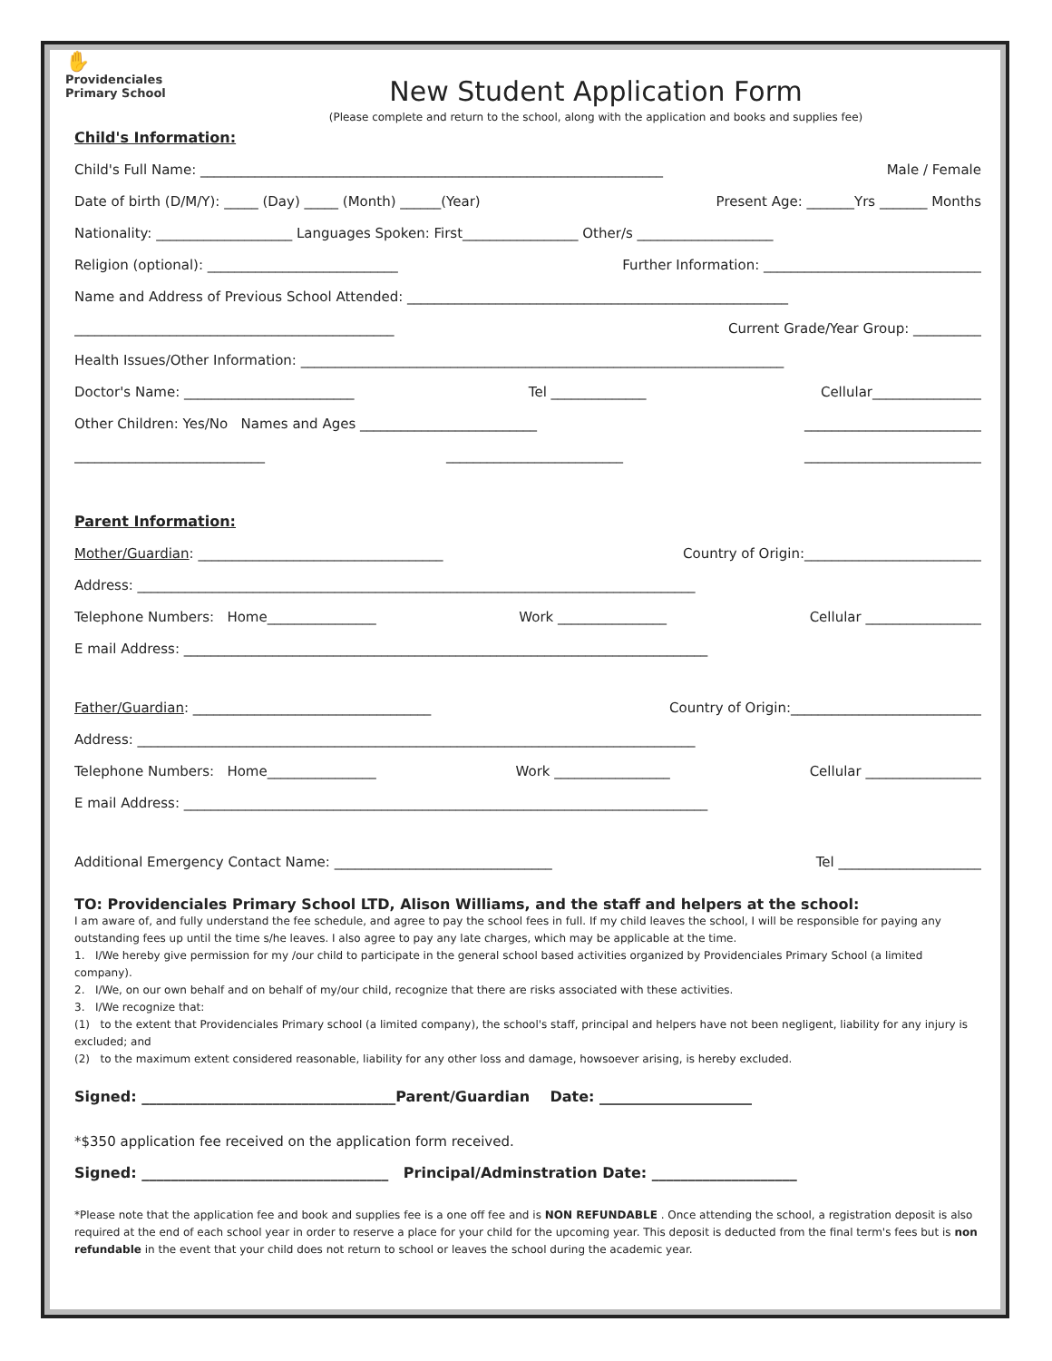✋
Providenciales
Primary School
New Student Application Form
(Please complete and return to the school, along with the application and books and supplies fee)
Child's Information:
Child's Full Name: ____________________________________________________________________ Male / Female
Date of birth (D/M/Y): _____ (Day) _____ (Month) ______(Year) Present Age: _______Yrs _______ Months
Nationality: ____________________ Languages Spoken: First_________________ Other/s ____________________
Religion (optional): ____________________________ Further Information: ________________________________
Name and Address of Previous School Attended: ________________________________________________________
_______________________________________________ Current Grade/Year Group: __________
Health Issues/Other Information: _______________________________________________________________________
Doctor's Name: _________________________ Tel ______________ Cellular________________
Other Children: Yes/No Names and Ages __________________________ __________________________
____________________________ __________________________ __________________________
Parent Information:
Mother/Guardian: ____________________________________ Country of Origin:__________________________
Address: __________________________________________________________________________________
Telephone Numbers: Home________________ Work ________________ Cellular _________________
E mail Address: _____________________________________________________________________________
Father/Guardian: ___________________________________ Country of Origin:____________________________
Address: __________________________________________________________________________________
Telephone Numbers: Home________________ Work _________________ Cellular _________________
E mail Address: _____________________________________________________________________________
Additional Emergency Contact Name: ________________________________ Tel _____________________
TO: Providenciales Primary School LTD, Alison Williams, and the staff and helpers at the school:
I am aware of, and fully understand the fee schedule, and agree to pay the school fees in full. If my child leaves the school, I will be responsible for paying any outstanding fees up until the time s/he leaves. I also agree to pay any late charges, which may be applicable at the time.
1. I/We hereby give permission for my /our child to participate in the general school based activities organized by Providenciales Primary School (a limited company).
2. I/We, on our own behalf and on behalf of my/our child, recognize that there are risks associated with these activities.
3. I/We recognize that:
(1) to the extent that Providenciales Primary school (a limited company), the school's staff, principal and helpers have not been negligent, liability for any injury is excluded; and
(2) to the maximum extent considered reasonable, liability for any other loss and damage, howsoever arising, is hereby excluded.
Signed: ___________________________________Parent/Guardian Date: _____________________
*$350 application fee received on the application form received.
Signed: __________________________________ Principal/Adminstration Date: ____________________
*Please note that the application fee and book and supplies fee is a one off fee and is NON REFUNDABLE . Once attending the school, a registration deposit is also required at the end of each school year in order to reserve a place for your child for the upcoming year. This deposit is deducted from the final term's fees but is non refundable in the event that your child does not return to school or leaves the school during the academic year.